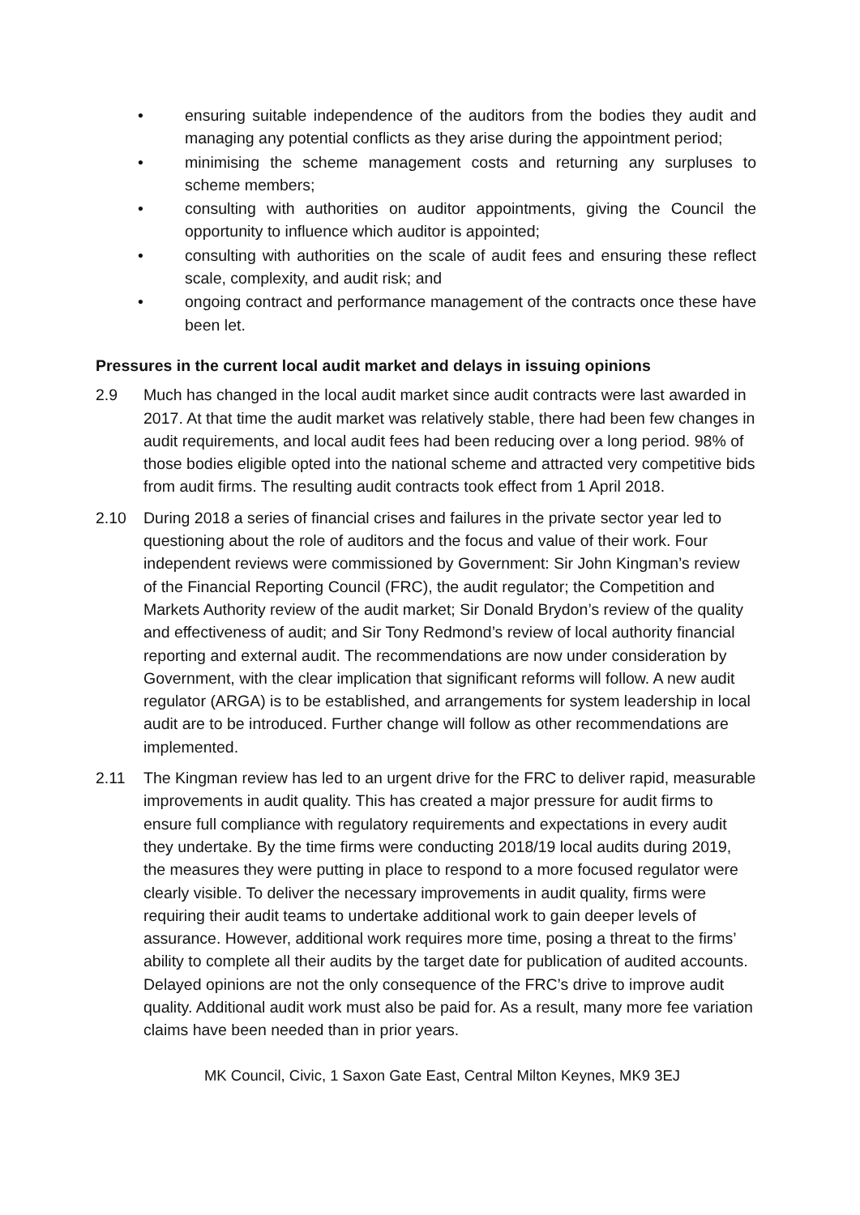• ensuring suitable independence of the auditors from the bodies they audit and managing any potential conflicts as they arise during the appointment period;
• minimising the scheme management costs and returning any surpluses to scheme members;
• consulting with authorities on auditor appointments, giving the Council the opportunity to influence which auditor is appointed;
• consulting with authorities on the scale of audit fees and ensuring these reflect scale, complexity, and audit risk; and
• ongoing contract and performance management of the contracts once these have been let.
Pressures in the current local audit market and delays in issuing opinions
2.9 Much has changed in the local audit market since audit contracts were last awarded in 2017. At that time the audit market was relatively stable, there had been few changes in audit requirements, and local audit fees had been reducing over a long period. 98% of those bodies eligible opted into the national scheme and attracted very competitive bids from audit firms. The resulting audit contracts took effect from 1 April 2018.
2.10 During 2018 a series of financial crises and failures in the private sector year led to questioning about the role of auditors and the focus and value of their work. Four independent reviews were commissioned by Government: Sir John Kingman’s review of the Financial Reporting Council (FRC), the audit regulator; the Competition and Markets Authority review of the audit market; Sir Donald Brydon’s review of the quality and effectiveness of audit; and Sir Tony Redmond’s review of local authority financial reporting and external audit. The recommendations are now under consideration by Government, with the clear implication that significant reforms will follow. A new audit regulator (ARGA) is to be established, and arrangements for system leadership in local audit are to be introduced. Further change will follow as other recommendations are implemented.
2.11 The Kingman review has led to an urgent drive for the FRC to deliver rapid, measurable improvements in audit quality. This has created a major pressure for audit firms to ensure full compliance with regulatory requirements and expectations in every audit they undertake. By the time firms were conducting 2018/19 local audits during 2019, the measures they were putting in place to respond to a more focused regulator were clearly visible. To deliver the necessary improvements in audit quality, firms were requiring their audit teams to undertake additional work to gain deeper levels of assurance. However, additional work requires more time, posing a threat to the firms’ ability to complete all their audits by the target date for publication of audited accounts. Delayed opinions are not the only consequence of the FRC’s drive to improve audit quality. Additional audit work must also be paid for. As a result, many more fee variation claims have been needed than in prior years.
MK Council, Civic, 1 Saxon Gate East, Central Milton Keynes, MK9 3EJ